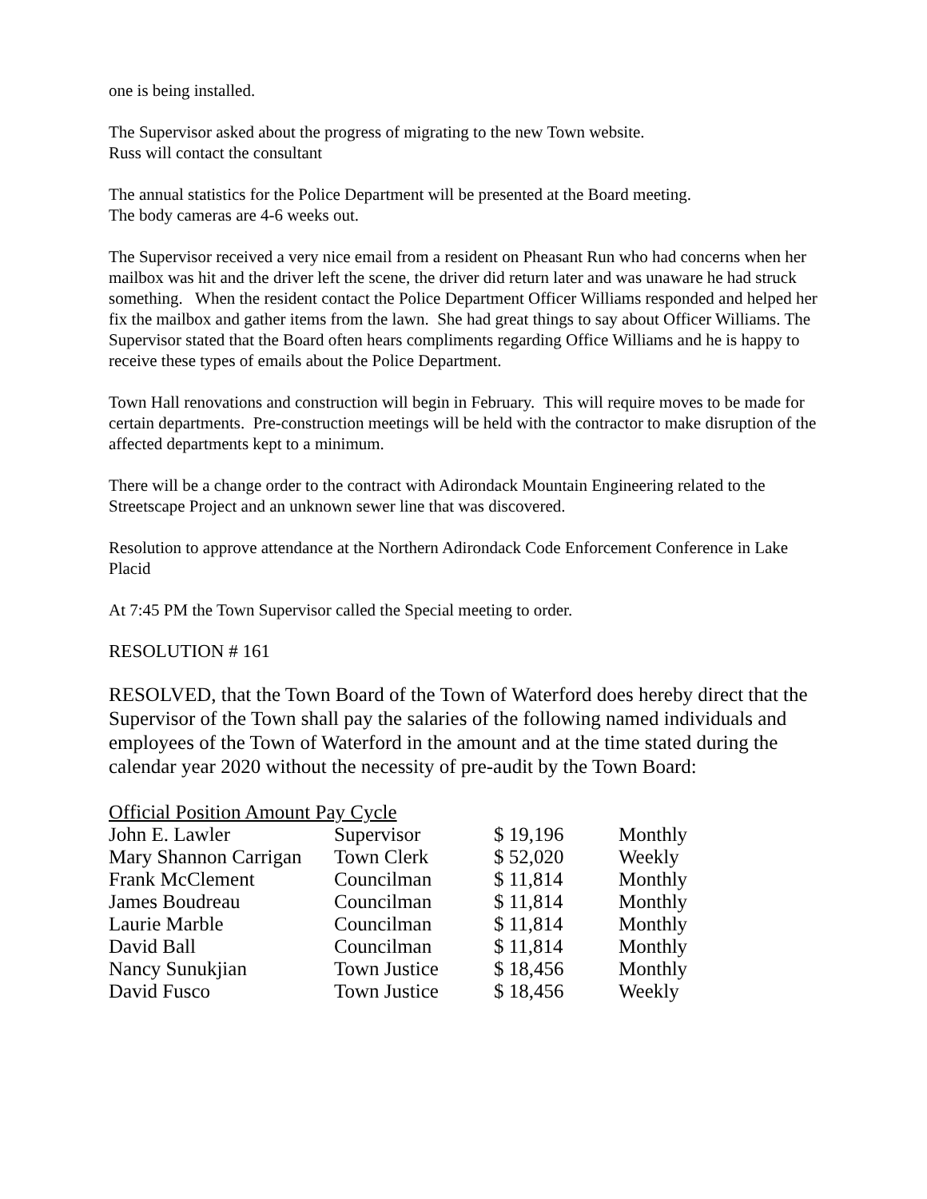one is being installed.
The Supervisor asked about the progress of migrating to the new Town website.
Russ will contact the consultant
The annual statistics for the Police Department will be presented at the Board meeting.
The body cameras are 4-6 weeks out.
The Supervisor received a very nice email from a resident on Pheasant Run who had concerns when her mailbox was hit and the driver left the scene, the driver did return later and was unaware he had struck something. When the resident contact the Police Department Officer Williams responded and helped her fix the mailbox and gather items from the lawn. She had great things to say about Officer Williams. The Supervisor stated that the Board often hears compliments regarding Office Williams and he is happy to receive these types of emails about the Police Department.
Town Hall renovations and construction will begin in February. This will require moves to be made for certain departments. Pre-construction meetings will be held with the contractor to make disruption of the affected departments kept to a minimum.
There will be a change order to the contract with Adirondack Mountain Engineering related to the Streetscape Project and an unknown sewer line that was discovered.
Resolution to approve attendance at the Northern Adirondack Code Enforcement Conference in Lake Placid
At 7:45 PM the Town Supervisor called the Special meeting to order.
RESOLUTION # 161
RESOLVED, that the Town Board of the Town of Waterford does hereby direct that the Supervisor of the Town shall pay the salaries of the following named individuals and employees of the Town of Waterford in the amount and at the time stated during the calendar year 2020 without the necessity of pre-audit by the Town Board:
Official Position Amount Pay Cycle
| John E. Lawler | Supervisor | $ 19,196 | Monthly |
| Mary Shannon Carrigan | Town Clerk | $ 52,020 | Weekly |
| Frank McClement | Councilman | $ 11,814 | Monthly |
| James Boudreau | Councilman | $ 11,814 | Monthly |
| Laurie Marble | Councilman | $ 11,814 | Monthly |
| David Ball | Councilman | $ 11,814 | Monthly |
| Nancy Sunukjian | Town Justice | $ 18,456 | Monthly |
| David Fusco | Town Justice | $ 18,456 | Weekly |